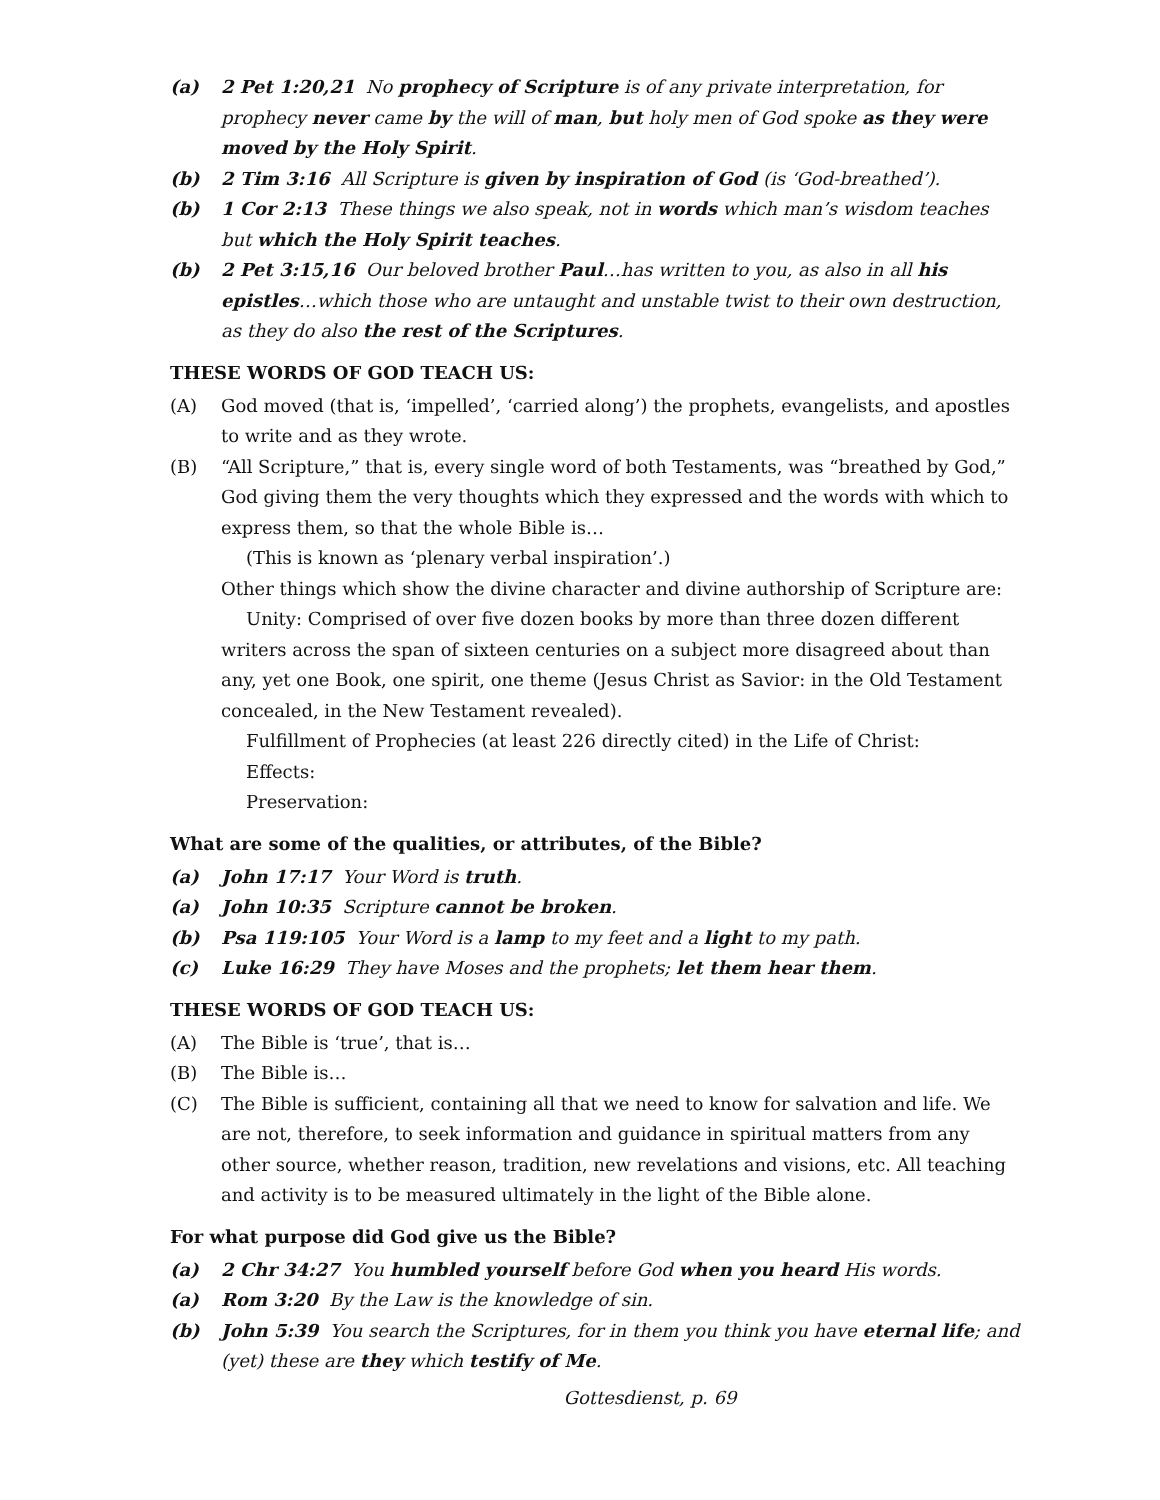(a) 2 Pet 1:20,21 No prophecy of Scripture is of any private interpretation, for prophecy never came by the will of man, but holy men of God spoke as they were moved by the Holy Spirit.
(b) 2 Tim 3:16 All Scripture is given by inspiration of God (is ‘God-breathed’).
(b) 1 Cor 2:13 These things we also speak, not in words which man’s wisdom teaches but which the Holy Spirit teaches.
(b) 2 Pet 3:15,16 Our beloved brother Paul…has written to you, as also in all his epistles…which those who are untaught and unstable twist to their own destruction, as they do also the rest of the Scriptures.
THESE WORDS OF GOD TEACH US:
(A) God moved (that is, ‘impelled’, ‘carried along’) the prophets, evangelists, and apostles to write and as they wrote.
(B) “All Scripture,” that is, every single word of both Testaments, was “breathed by God,” God giving them the very thoughts which they expressed and the words with which to express them, so that the whole Bible is…
(This is known as ‘plenary verbal inspiration’.)
Other things which show the divine character and divine authorship of Scripture are:
Unity: Comprised of over five dozen books by more than three dozen different writers across the span of sixteen centuries on a subject more disagreed about than any, yet one Book, one spirit, one theme (Jesus Christ as Savior: in the Old Testament concealed, in the New Testament revealed).
Fulfillment of Prophecies (at least 226 directly cited) in the Life of Christ:
Effects:
Preservation:
What are some of the qualities, or attributes, of the Bible?
(a) John 17:17 Your Word is truth.
(a) John 10:35 Scripture cannot be broken.
(b) Psa 119:105 Your Word is a lamp to my feet and a light to my path.
(c) Luke 16:29 They have Moses and the prophets; let them hear them.
THESE WORDS OF GOD TEACH US:
(A) The Bible is ‘true’, that is…
(B) The Bible is…
(C) The Bible is sufficient, containing all that we need to know for salvation and life. We are not, therefore, to seek information and guidance in spiritual matters from any other source, whether reason, tradition, new revelations and visions, etc. All teaching and activity is to be measured ultimately in the light of the Bible alone.
For what purpose did God give us the Bible?
(a) 2 Chr 34:27 You humbled yourself before God when you heard His words.
(a) Rom 3:20 By the Law is the knowledge of sin.
(b) John 5:39 You search the Scriptures, for in them you think you have eternal life; and (yet) these are they which testify of Me.
Gottesdienst, p. 69